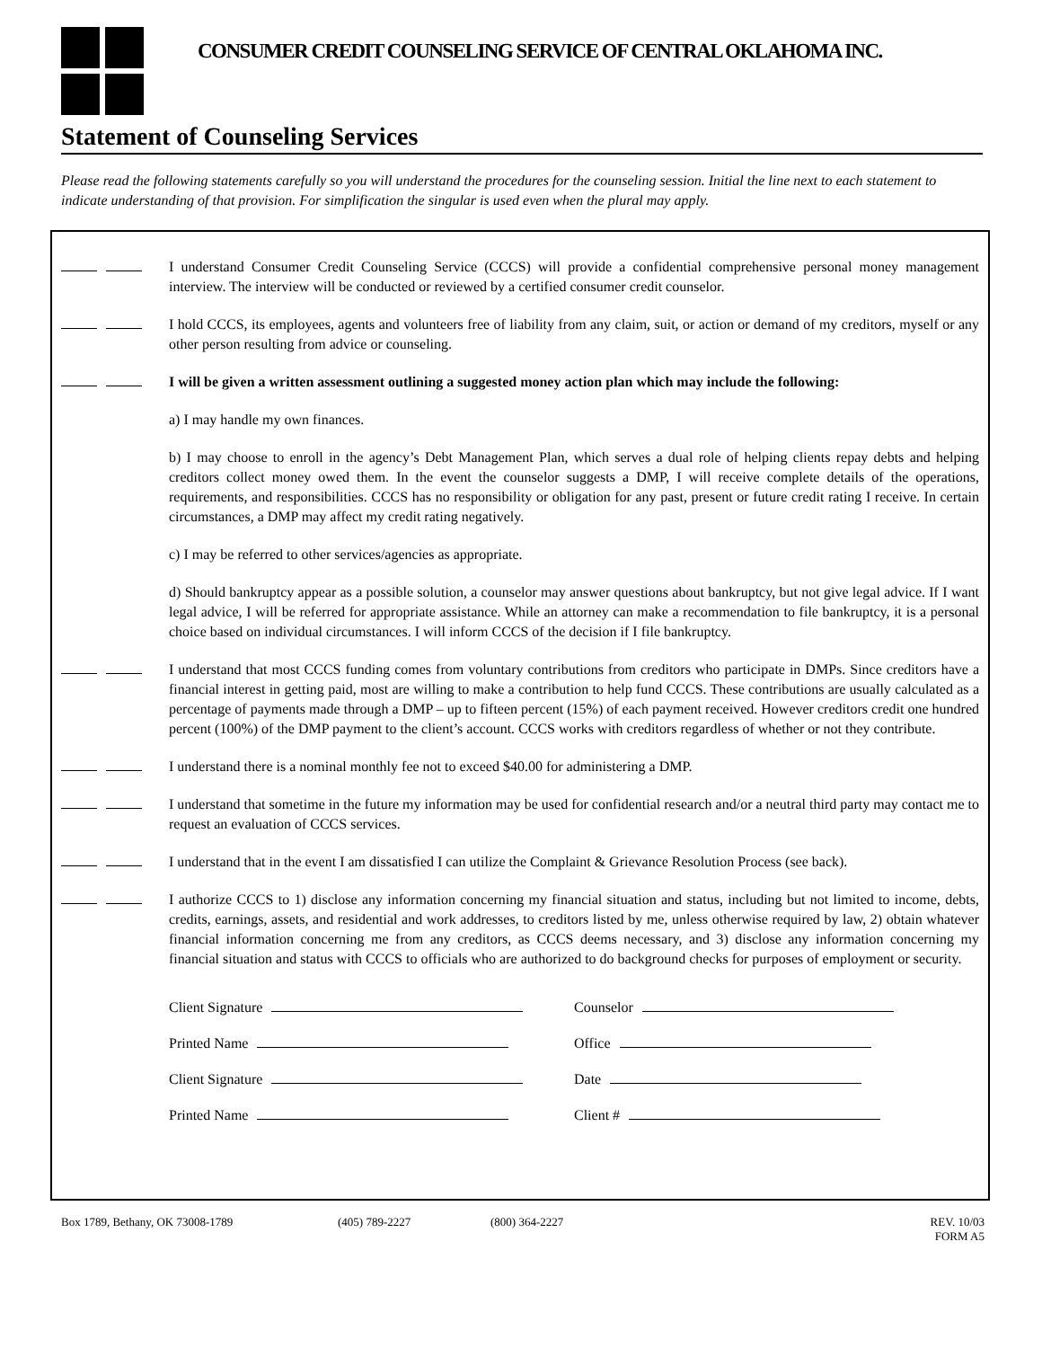CONSUMER CREDIT COUNSELING SERVICE OF CENTRAL OKLAHOMA INC.
Statement of Counseling Services
Please read the following statements carefully so you will understand the procedures for the counseling session. Initial the line next to each statement to indicate understanding of that provision. For simplification the singular is used even when the plural may apply.
I understand Consumer Credit Counseling Service (CCCS) will provide a confidential comprehensive personal money management interview. The interview will be conducted or reviewed by a certified consumer credit counselor.
I hold CCCS, its employees, agents and volunteers free of liability from any claim, suit, or action or demand of my creditors, myself or any other person resulting from advice or counseling.
I will be given a written assessment outlining a suggested money action plan which may include the following:
a) I may handle my own finances.
b) I may choose to enroll in the agency’s Debt Management Plan, which serves a dual role of helping clients repay debts and helping creditors collect money owed them. In the event the counselor suggests a DMP, I will receive complete details of the operations, requirements, and responsibilities. CCCS has no responsibility or obligation for any past, present or future credit rating I receive. In certain circumstances, a DMP may affect my credit rating negatively.
c) I may be referred to other services/agencies as appropriate.
d) Should bankruptcy appear as a possible solution, a counselor may answer questions about bankruptcy, but not give legal advice. If I want legal advice, I will be referred for appropriate assistance. While an attorney can make a recommendation to file bankruptcy, it is a personal choice based on individual circumstances. I will inform CCCS of the decision if I file bankruptcy.
I understand that most CCCS funding comes from voluntary contributions from creditors who participate in DMPs. Since creditors have a financial interest in getting paid, most are willing to make a contribution to help fund CCCS. These contributions are usually calculated as a percentage of payments made through a DMP – up to fifteen percent (15%) of each payment received. However creditors credit one hundred percent (100%) of the DMP payment to the client’s account. CCCS works with creditors regardless of whether or not they contribute.
I understand there is a nominal monthly fee not to exceed $40.00 for administering a DMP.
I understand that sometime in the future my information may be used for confidential research and/or a neutral third party may contact me to request an evaluation of CCCS services.
I understand that in the event I am dissatisfied I can utilize the Complaint & Grievance Resolution Process (see back).
I authorize CCCS to 1) disclose any information concerning my financial situation and status, including but not limited to income, debts, credits, earnings, assets, and residential and work addresses, to creditors listed by me, unless otherwise required by law, 2) obtain whatever financial information concerning me from any creditors, as CCCS deems necessary, and 3) disclose any information concerning my financial situation and status with CCCS to officials who are authorized to do background checks for purposes of employment or security.
Client Signature Counselor
Printed Name Office
Client Signature Date
Printed Name Client #
Box 1789, Bethany, OK 73008-1789 (405) 789-2227 (800) 364-2227 REV. 10/03
FORM A5